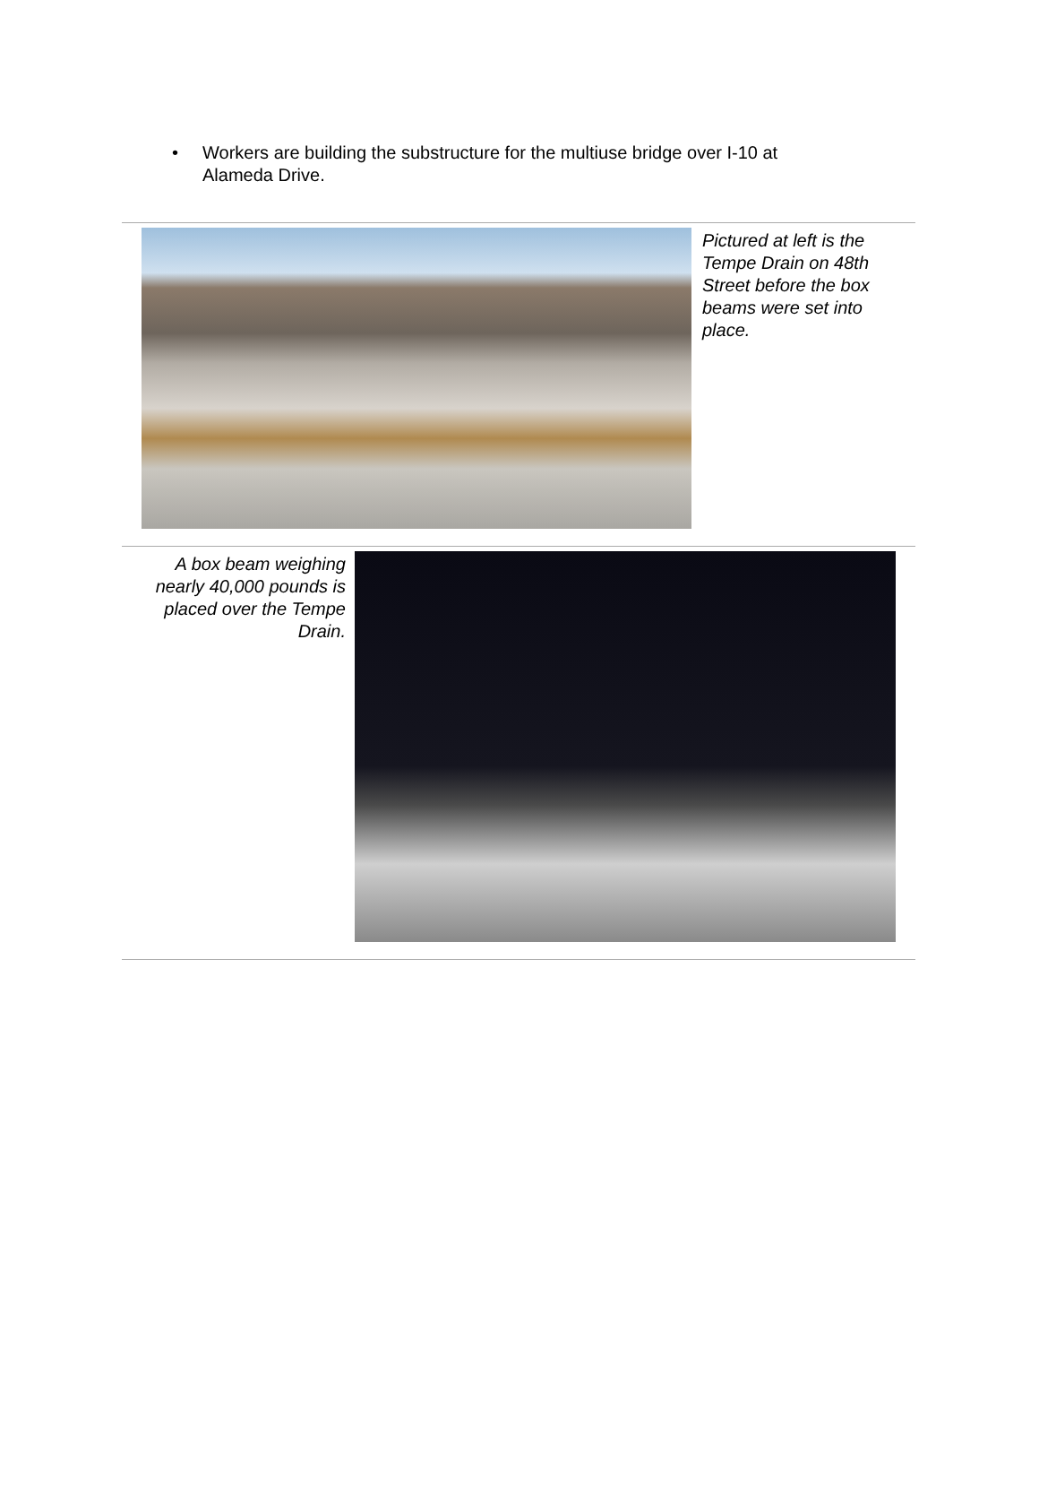• Workers are building the substructure for the multiuse bridge over I-10 at Alameda Drive.
Pictured at left is the Tempe Drain on 48th Street before the box beams were set into place.
A box beam weighing nearly 40,000 pounds is placed over the Tempe Drain.